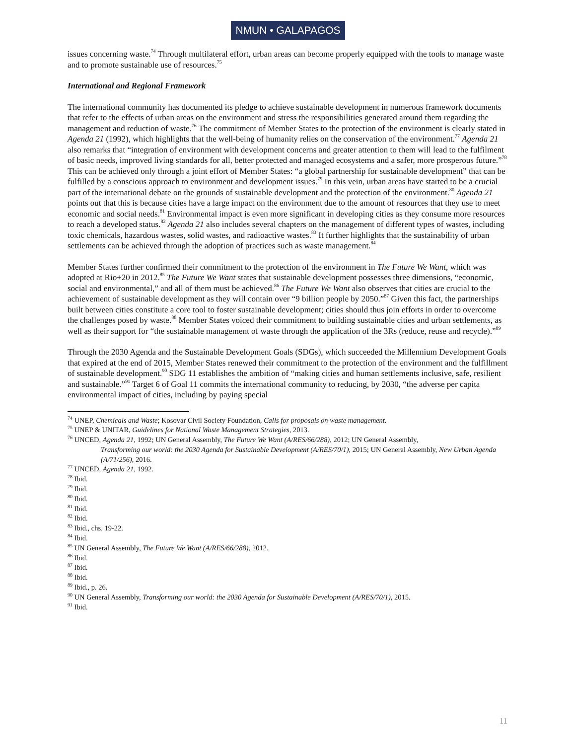NMUN • GALAPAGOS
issues concerning waste.<sup>74</sup> Through multilateral effort, urban areas can become properly equipped with the tools to manage waste and to promote sustainable use of resources.<sup>75</sup>
International and Regional Framework
The international community has documented its pledge to achieve sustainable development in numerous framework documents that refer to the effects of urban areas on the environment and stress the responsibilities generated around them regarding the management and reduction of waste.<sup>76</sup> The commitment of Member States to the protection of the environment is clearly stated in Agenda 21 (1992), which highlights that the well-being of humanity relies on the conservation of the environment.<sup>77</sup> Agenda 21 also remarks that “integration of environment with development concerns and greater attention to them will lead to the fulfilment of basic needs, improved living standards for all, better protected and managed ecosystems and a safer, more prosperous future.”<sup>78</sup> This can be achieved only through a joint effort of Member States: “a global partnership for sustainable development” that can be fulfilled by a conscious approach to environment and development issues.<sup>79</sup> In this vein, urban areas have started to be a crucial part of the international debate on the grounds of sustainable development and the protection of the environment.<sup>80</sup> Agenda 21 points out that this is because cities have a large impact on the environment due to the amount of resources that they use to meet economic and social needs.<sup>81</sup> Environmental impact is even more significant in developing cities as they consume more resources to reach a developed status.<sup>82</sup> Agenda 21 also includes several chapters on the management of different types of wastes, including toxic chemicals, hazardous wastes, solid wastes, and radioactive wastes.<sup>83</sup> It further highlights that the sustainability of urban settlements can be achieved through the adoption of practices such as waste management.<sup>84</sup>
Member States further confirmed their commitment to the protection of the environment in The Future We Want, which was adopted at Rio+20 in 2012.<sup>85</sup> The Future We Want states that sustainable development possesses three dimensions, “economic, social and environmental,” and all of them must be achieved.<sup>86</sup> The Future We Want also observes that cities are crucial to the achievement of sustainable development as they will contain over “9 billion people by 2050.”<sup>87</sup> Given this fact, the partnerships built between cities constitute a core tool to foster sustainable development; cities should thus join efforts in order to overcome the challenges posed by waste.<sup>88</sup> Member States voiced their commitment to building sustainable cities and urban settlements, as well as their support for “the sustainable management of waste through the application of the 3Rs (reduce, reuse and recycle).”<sup>89</sup>
Through the 2030 Agenda and the Sustainable Development Goals (SDGs), which succeeded the Millennium Development Goals that expired at the end of 2015, Member States renewed their commitment to the protection of the environment and the fulfillment of sustainable development.<sup>90</sup> SDG 11 establishes the ambition of “making cities and human settlements inclusive, safe, resilient and sustainable.”<sup>91</sup> Target 6 of Goal 11 commits the international community to reducing, by 2030, “the adverse per capita environmental impact of cities, including by paying special
<sup>74</sup> UNEP, Chemicals and Waste; Kosovar Civil Society Foundation, Calls for proposals on waste management.
<sup>75</sup> UNEP & UNITAR, Guidelines for National Waste Management Strategies, 2013.
<sup>76</sup> UNCED, Agenda 21, 1992; UN General Assembly, The Future We Want (A/RES/66/288), 2012; UN General Assembly,
Transforming our world: the 2030 Agenda for Sustainable Development (A/RES/70/1), 2015; UN General Assembly, New Urban Agenda (A/71/256), 2016.
<sup>77</sup> UNCED, Agenda 21, 1992.
<sup>78</sup> Ibid.
<sup>79</sup> Ibid.
<sup>80</sup> Ibid.
<sup>81</sup> Ibid.
<sup>82</sup> Ibid.
<sup>83</sup> Ibid., chs. 19-22.
<sup>84</sup> Ibid.
<sup>85</sup> UN General Assembly, The Future We Want (A/RES/66/288), 2012.
<sup>86</sup> Ibid.
<sup>87</sup> Ibid.
<sup>88</sup> Ibid.
<sup>89</sup> Ibid., p. 26.
<sup>90</sup> UN General Assembly, Transforming our world: the 2030 Agenda for Sustainable Development (A/RES/70/1), 2015.
<sup>91</sup> Ibid.
11